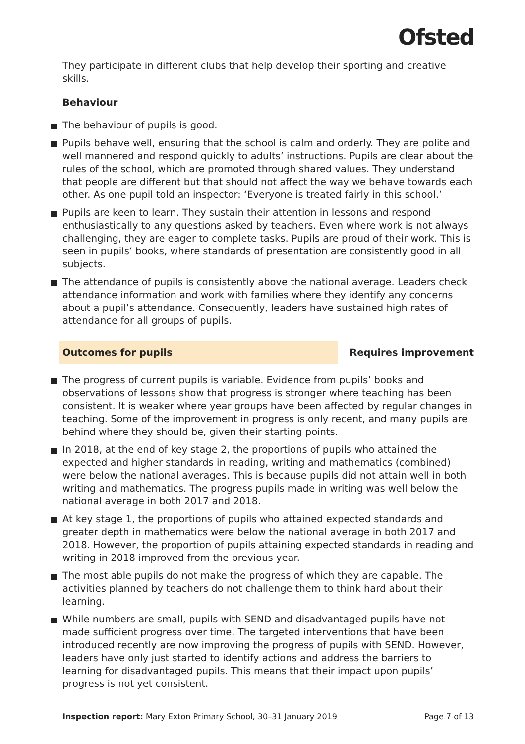Ofsted
They participate in different clubs that help develop their sporting and creative skills.
Behaviour
The behaviour of pupils is good.
Pupils behave well, ensuring that the school is calm and orderly. They are polite and well mannered and respond quickly to adults’ instructions. Pupils are clear about the rules of the school, which are promoted through shared values. They understand that people are different but that should not affect the way we behave towards each other. As one pupil told an inspector: ‘Everyone is treated fairly in this school.’
Pupils are keen to learn. They sustain their attention in lessons and respond enthusiastically to any questions asked by teachers. Even where work is not always challenging, they are eager to complete tasks. Pupils are proud of their work. This is seen in pupils’ books, where standards of presentation are consistently good in all subjects.
The attendance of pupils is consistently above the national average. Leaders check attendance information and work with families where they identify any concerns about a pupil’s attendance. Consequently, leaders have sustained high rates of attendance for all groups of pupils.
Outcomes for pupils Requires improvement
The progress of current pupils is variable. Evidence from pupils’ books and observations of lessons show that progress is stronger where teaching has been consistent. It is weaker where year groups have been affected by regular changes in teaching. Some of the improvement in progress is only recent, and many pupils are behind where they should be, given their starting points.
In 2018, at the end of key stage 2, the proportions of pupils who attained the expected and higher standards in reading, writing and mathematics (combined) were below the national averages. This is because pupils did not attain well in both writing and mathematics. The progress pupils made in writing was well below the national average in both 2017 and 2018.
At key stage 1, the proportions of pupils who attained expected standards and greater depth in mathematics were below the national average in both 2017 and 2018. However, the proportion of pupils attaining expected standards in reading and writing in 2018 improved from the previous year.
The most able pupils do not make the progress of which they are capable. The activities planned by teachers do not challenge them to think hard about their learning.
While numbers are small, pupils with SEND and disadvantaged pupils have not made sufficient progress over time. The targeted interventions that have been introduced recently are now improving the progress of pupils with SEND. However, leaders have only just started to identify actions and address the barriers to learning for disadvantaged pupils. This means that their impact upon pupils’ progress is not yet consistent.
Inspection report: Mary Exton Primary School, 30–31 January 2019
Page 7 of 13